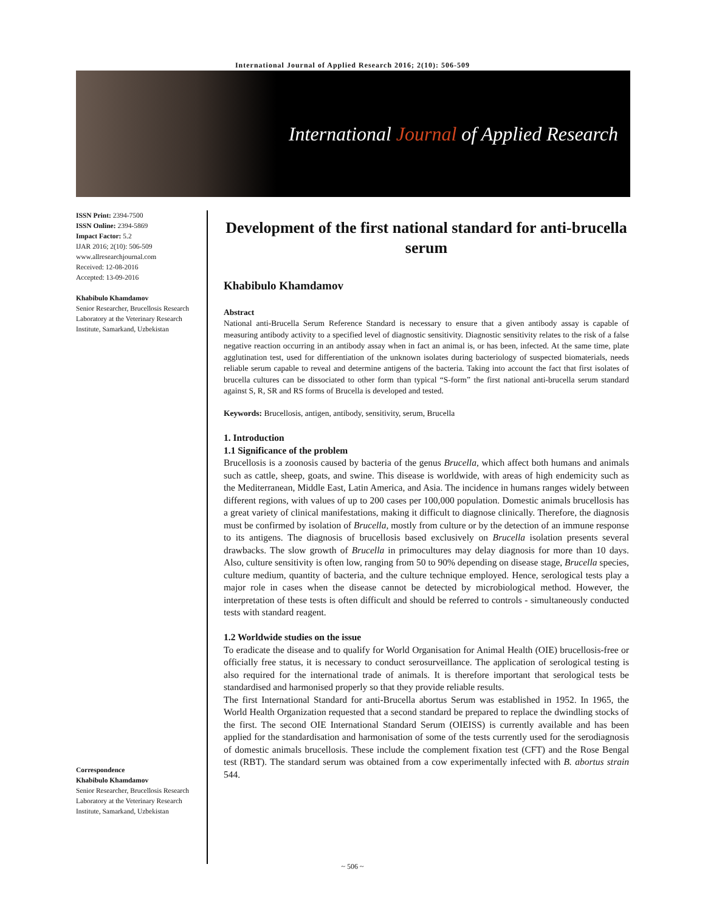International Journal of Applied Research 2016; 2(10): 506-509
International Journal of Applied Research
ISSN Print: 2394-7500
ISSN Online: 2394-5869
Impact Factor: 5.2
IJAR 2016; 2(10): 506-509
www.allresearchjournal.com
Received: 12-08-2016
Accepted: 13-09-2016
Khabibulo Khamdamov
Senior Researcher, Brucellosis Research Laboratory at the Veterinary Research Institute, Samarkand, Uzbekistan
Correspondence
Khabibulo Khamdamov
Senior Researcher, Brucellosis Research Laboratory at the Veterinary Research Institute, Samarkand, Uzbekistan
Development of the first national standard for anti-brucella serum
Khabibulo Khamdamov
Abstract
National anti-Brucella Serum Reference Standard is necessary to ensure that a given antibody assay is capable of measuring antibody activity to a specified level of diagnostic sensitivity. Diagnostic sensitivity relates to the risk of a false negative reaction occurring in an antibody assay when in fact an animal is, or has been, infected. At the same time, plate agglutination test, used for differentiation of the unknown isolates during bacteriology of suspected biomaterials, needs reliable serum capable to reveal and determine antigens of the bacteria. Taking into account the fact that first isolates of brucella cultures can be dissociated to other form than typical “S-form” the first national anti-brucella serum standard against S, R, SR and RS forms of Brucella is developed and tested.
Keywords: Brucellosis, antigen, antibody, sensitivity, serum, Brucella
1. Introduction
1.1 Significance of the problem
Brucellosis is a zoonosis caused by bacteria of the genus Brucella, which affect both humans and animals such as cattle, sheep, goats, and swine. This disease is worldwide, with areas of high endemicity such as the Mediterranean, Middle East, Latin America, and Asia. The incidence in humans ranges widely between different regions, with values of up to 200 cases per 100,000 population. Domestic animals brucellosis has a great variety of clinical manifestations, making it difficult to diagnose clinically. Therefore, the diagnosis must be confirmed by isolation of Brucella, mostly from culture or by the detection of an immune response to its antigens. The diagnosis of brucellosis based exclusively on Brucella isolation presents several drawbacks. The slow growth of Brucella in primocultures may delay diagnosis for more than 10 days. Also, culture sensitivity is often low, ranging from 50 to 90% depending on disease stage, Brucella species, culture medium, quantity of bacteria, and the culture technique employed. Hence, serological tests play a major role in cases when the disease cannot be detected by microbiological method. However, the interpretation of these tests is often difficult and should be referred to controls - simultaneously conducted tests with standard reagent.
1.2 Worldwide studies on the issue
To eradicate the disease and to qualify for World Organisation for Animal Health (OIE) brucellosis-free or officially free status, it is necessary to conduct serosurveillance. The application of serological testing is also required for the international trade of animals. It is therefore important that serological tests be standardised and harmonised properly so that they provide reliable results.
The first International Standard for anti-Brucella abortus Serum was established in 1952. In 1965, the World Health Organization requested that a second standard be prepared to replace the dwindling stocks of the first. The second OIE International Standard Serum (OIEISS) is currently available and has been applied for the standardisation and harmonisation of some of the tests currently used for the serodiagnosis of domestic animals brucellosis. These include the complement fixation test (CFT) and the Rose Bengal test (RBT). The standard serum was obtained from a cow experimentally infected with B. abortus strain 544.
~ 506 ~